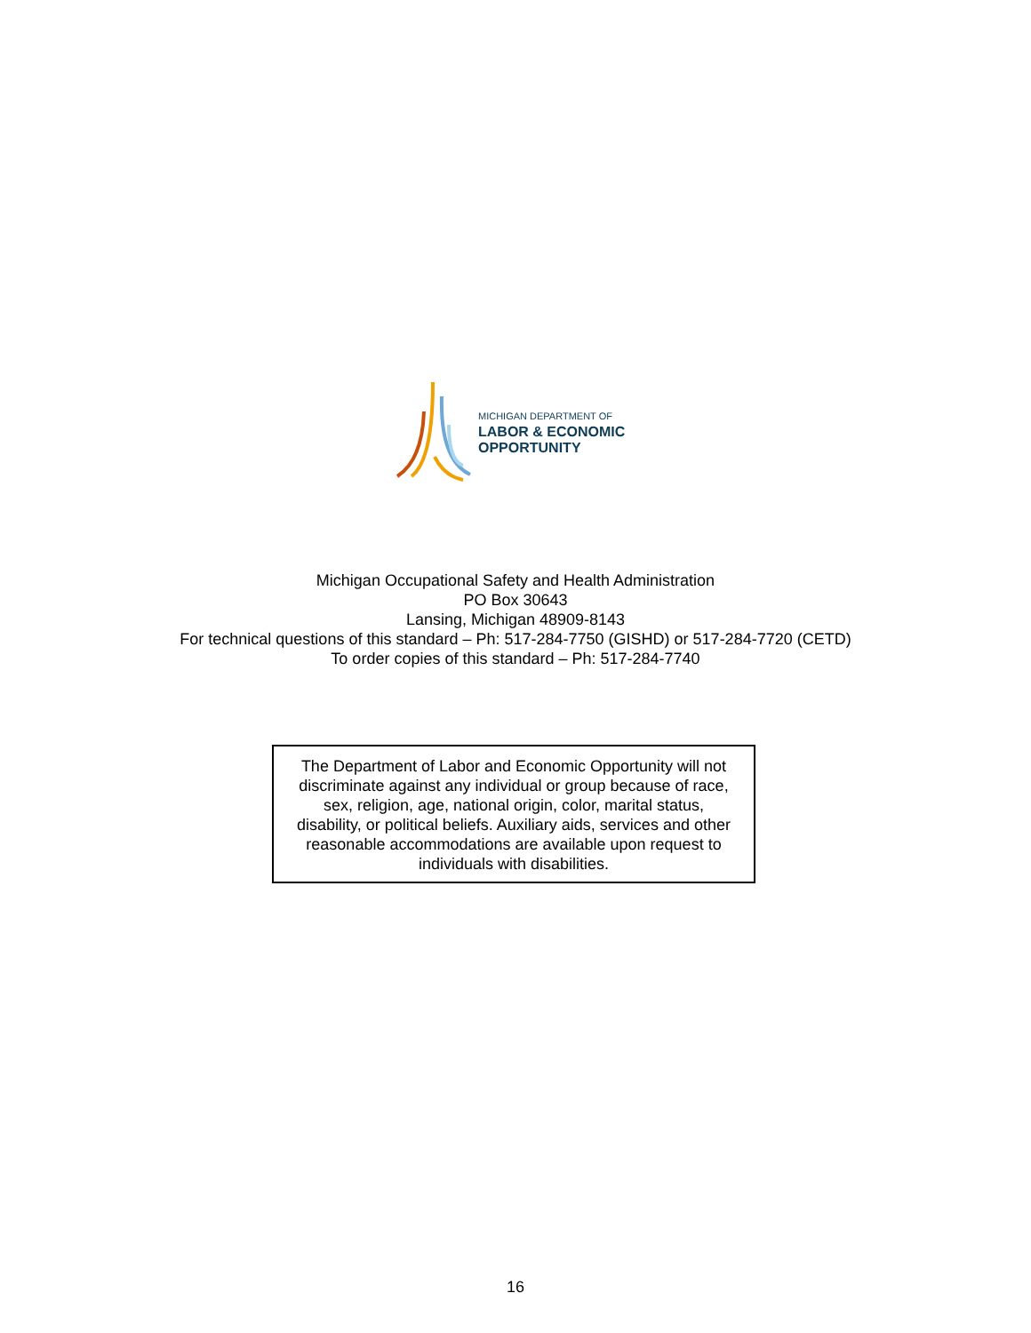MICHIGAN DEPARTMENT OF
LABOR & ECONOMIC
OPPORTUNITY
Michigan Occupational Safety and Health Administration
PO Box 30643
Lansing, Michigan 48909-8143
For technical questions of this standard – Ph: 517-284-7750 (GISHD) or 517-284-7720 (CETD)
To order copies of this standard – Ph: 517-284-7740
The Department of Labor and Economic Opportunity will not
discriminate against any individual or group because of race,
sex, religion, age, national origin, color, marital status,
disability, or political beliefs. Auxiliary aids, services and other
reasonable accommodations are available upon request to
individuals with disabilities.
16